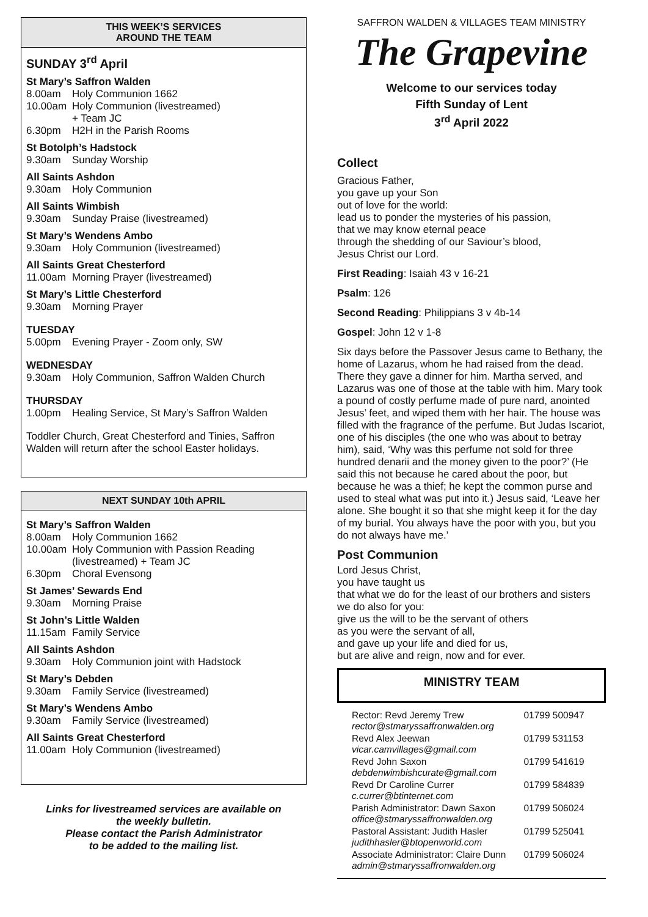THIS WEEK’S SERVICES
AROUND THE TEAM
SUNDAY 3<sup>rd</sup> April
St Mary’s Saffron Walden
8.00am Holy Communion 1662
10.00am Holy Communion (livestreamed)
+ Team JC
6.30pm H2H in the Parish Rooms
St Botolph’s Hadstock
9.30am Sunday Worship
All Saints Ashdon
9.30am Holy Communion
All Saints Wimbish
9.30am Sunday Praise (livestreamed)
St Mary’s Wendens Ambo
9.30am Holy Communion (livestreamed)
All Saints Great Chesterford
11.00am Morning Prayer (livestreamed)
St Mary’s Little Chesterford
9.30am Morning Prayer
TUESDAY
5.00pm Evening Prayer - Zoom only, SW
WEDNESDAY
9.30am Holy Communion, Saffron Walden Church
THURSDAY
1.00pm Healing Service, St Mary’s Saffron Walden
Toddler Church, Great Chesterford and Tinies, Saffron Walden will return after the school Easter holidays.
NEXT SUNDAY 10th APRIL
St Mary’s Saffron Walden
8.00am Holy Communion 1662
10.00am Holy Communion with Passion Reading
(livestreamed) + Team JC
6.30pm Choral Evensong
St James’ Sewards End
9.30am Morning Praise
St John’s Little Walden
11.15am Family Service
All Saints Ashdon
9.30am Holy Communion joint with Hadstock
St Mary’s Debden
9.30am Family Service (livestreamed)
St Mary’s Wendens Ambo
9.30am Family Service (livestreamed)
All Saints Great Chesterford
11.00am Holy Communion (livestreamed)
Links for livestreamed services are available on
the weekly bulletin.
Please contact the Parish Administrator
to be added to the mailing list.
SAFFRON WALDEN & VILLAGES TEAM MINISTRY
The Grapevine
Welcome to our services today
Fifth Sunday of Lent
3<sup>rd</sup> April 2022
Collect
Gracious Father,
you gave up your Son
out of love for the world:
lead us to ponder the mysteries of his passion,
that we may know eternal peace
through the shedding of our Saviour’s blood,
Jesus Christ our Lord.
First Reading: Isaiah 43 v 16-21
Psalm: 126
Second Reading: Philippians 3 v 4b-14
Gospel: John 12 v 1-8
Six days before the Passover Jesus came to Bethany, the home of Lazarus, whom he had raised from the dead. There they gave a dinner for him. Martha served, and Lazarus was one of those at the table with him. Mary took a pound of costly perfume made of pure nard, anointed Jesus’ feet, and wiped them with her hair. The house was filled with the fragrance of the perfume. But Judas Iscariot, one of his disciples (the one who was about to betray him), said, ‘Why was this perfume not sold for three hundred denarii and the money given to the poor?’ (He said this not because he cared about the poor, but because he was a thief; he kept the common purse and used to steal what was put into it.) Jesus said, ‘Leave her alone. She bought it so that she might keep it for the day of my burial. You always have the poor with you, but you do not always have me.’
Post Communion
Lord Jesus Christ,
you have taught us
that what we do for the least of our brothers and sisters
we do also for you:
give us the will to be the servant of others
as you were the servant of all,
and gave up your life and died for us,
but are alive and reign, now and for ever.
MINISTRY TEAM
| Rector: Revd Jeremy Trew rector@stmaryssaffronwalden.org | 01799 500947 |
| Revd Alex Jeewan vicar.camvillages@gmail.com | 01799 531153 |
| Revd John Saxon debdenwimbishcurate@gmail.com | 01799 541619 |
| Revd Dr Caroline Currer c.currer@btinternet.com | 01799 584839 |
| Parish Administrator: Dawn Saxon office@stmaryssaffronwalden.org | 01799 506024 |
| Pastoral Assistant: Judith Hasler judithhasler@btopenworld.com | 01799 525041 |
| Associate Administrator: Claire Dunn admin@stmaryssaffronwalden.org | 01799 506024 |